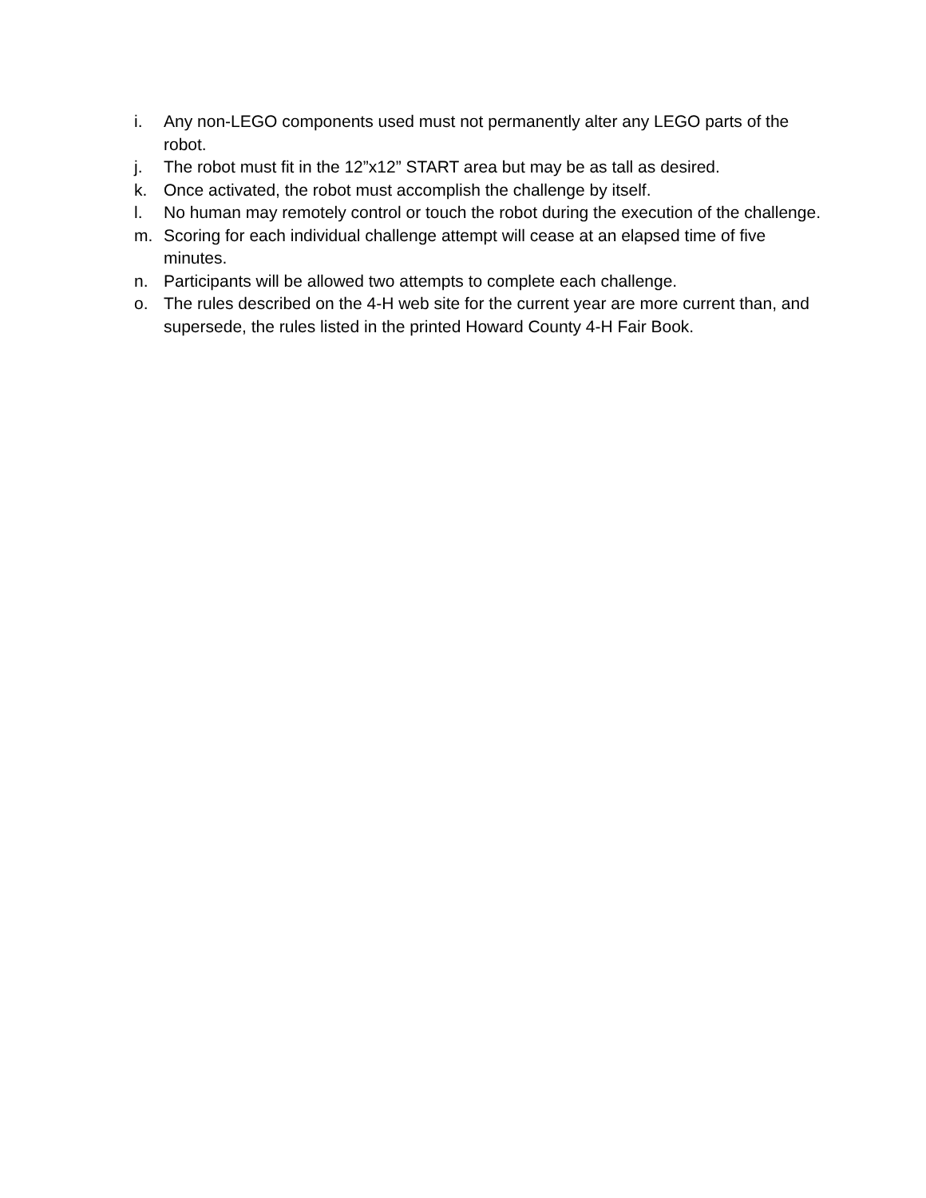i. Any non-LEGO components used must not permanently alter any LEGO parts of the robot.
j. The robot must fit in the 12”x12” START area but may be as tall as desired.
k. Once activated, the robot must accomplish the challenge by itself.
l. No human may remotely control or touch the robot during the execution of the challenge.
m. Scoring for each individual challenge attempt will cease at an elapsed time of five minutes.
n. Participants will be allowed two attempts to complete each challenge.
o. The rules described on the 4-H web site for the current year are more current than, and supersede, the rules listed in the printed Howard County 4-H Fair Book.